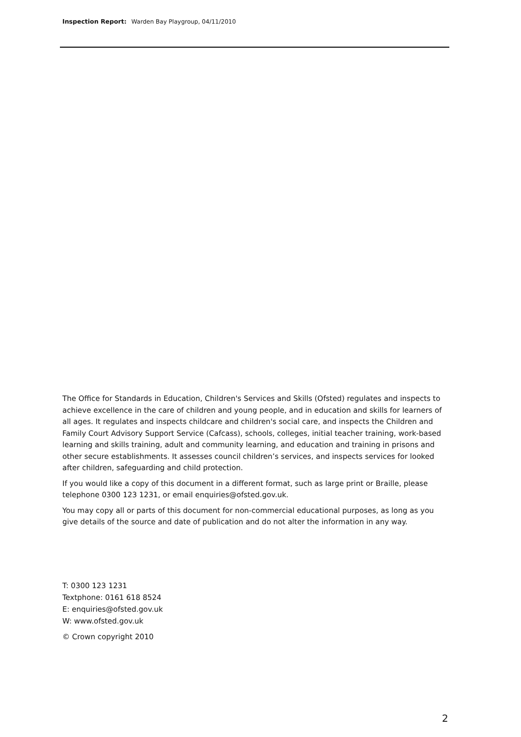Inspection Report: Warden Bay Playgroup, 04/11/2010
The Office for Standards in Education, Children's Services and Skills (Ofsted) regulates and inspects to achieve excellence in the care of children and young people, and in education and skills for learners of all ages. It regulates and inspects childcare and children's social care, and inspects the Children and Family Court Advisory Support Service (Cafcass), schools, colleges, initial teacher training, work-based learning and skills training, adult and community learning, and education and training in prisons and other secure establishments. It assesses council children’s services, and inspects services for looked after children, safeguarding and child protection.
If you would like a copy of this document in a different format, such as large print or Braille, please telephone 0300 123 1231, or email enquiries@ofsted.gov.uk.
You may copy all or parts of this document for non-commercial educational purposes, as long as you give details of the source and date of publication and do not alter the information in any way.
T: 0300 123 1231
Textphone: 0161 618 8524
E: enquiries@ofsted.gov.uk
W: www.ofsted.gov.uk
© Crown copyright 2010
2